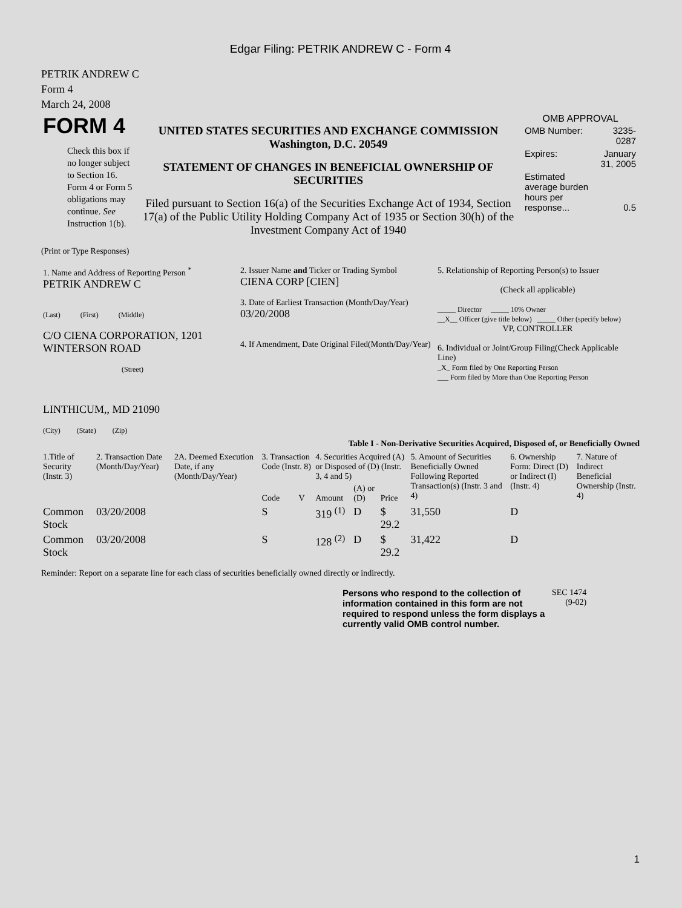Edgar Filing: PETRIK ANDREW C - Form 4
PETRIK ANDREW C
Form 4
March 24, 2008
| FORM 4 Check this box if no longer subject to Section 16. Form 4 or Form 5 obligations may continue. See Instruction 1(b). | UNITED STATES SECURITIES AND EXCHANGE COMMISSION Washington, D.C. 20549 STATEMENT OF CHANGES IN BENEFICIAL OWNERSHIP OF SECURITIES Filed pursuant to Section 16(a) of the Securities Exchange Act of 1934, Section 17(a) of the Public Utility Holding Company Act of 1935 or Section 30(h) of the Investment Company Act of 1940 | OMB APPROVAL / OMB Number: / 3235-0287 / / Expires: / January 31, 2005 / / Estimated average burden hours per response... / 0.5 / |
(Print or Type Responses)
| 1. Name and Address of Reporting Person <sup>*</sup> PETRIK ANDREW C (Last) (First) (Middle) C/O CIENA CORPORATION, 1201 WINTERSON ROAD (Street) LINTHICUM,, MD 21090 (City) (State) (Zip) | 2. Issuer Name and Ticker or Trading Symbol CIENA CORP [CIEN] 3. Date of Earliest Transaction (Month/Day/Year) 03/20/2008 4. If Amendment, Date Original Filed(Month/Day/Year) | 5. Relationship of Reporting Person(s) to Issuer (Check all applicable) _____ Director _____ 10% Owner __X__ Officer (give title below) _____ Other (specify below) VP, CONTROLLER 6. Individual or Joint/Group Filing(Check Applicable Line) _X_ Form filed by One Reporting Person ___ Form filed by More than One Reporting Person |
Table I - Non-Derivative Securities Acquired, Disposed of, or Beneficially Owned
| 1.Title of Security (Instr. 3) | 2. Transaction Date (Month/Day/Year) | 2A. Deemed Execution Date, if any (Month/Day/Year) | 3. Transaction Code (Instr. 8) | | 4. Securities Acquired (A) or Disposed of (D) (Instr. 3, 4 and 5) | | | 5. Amount of Securities Beneficially Owned Following Reported Transaction(s) (Instr. 3 and 4) | 6. Ownership Form: Direct (D) or Indirect (I) (Instr. 4) | 7. Nature of Indirect Beneficial Ownership (Instr. 4) |
| --- | --- | --- | --- | --- | --- | --- | --- | --- | --- | --- |
| | | | Code | V | Amount | (A) or (D) | Price | | | |
| Common Stock | 03/20/2008 | | S | | 319 <sup>(1)</sup> | D | $ 29.2 | 31,550 | D | |
| Common Stock | 03/20/2008 | | S | | 128 <sup>(2)</sup> | D | $ 29.2 | 31,422 | D | |
Reminder: Report on a separate line for each class of securities beneficially owned directly or indirectly.
| Persons who respond to the collection of information contained in this form are not required to respond unless the form displays a currently valid OMB control number. | SEC 1474 (9-02) |
1